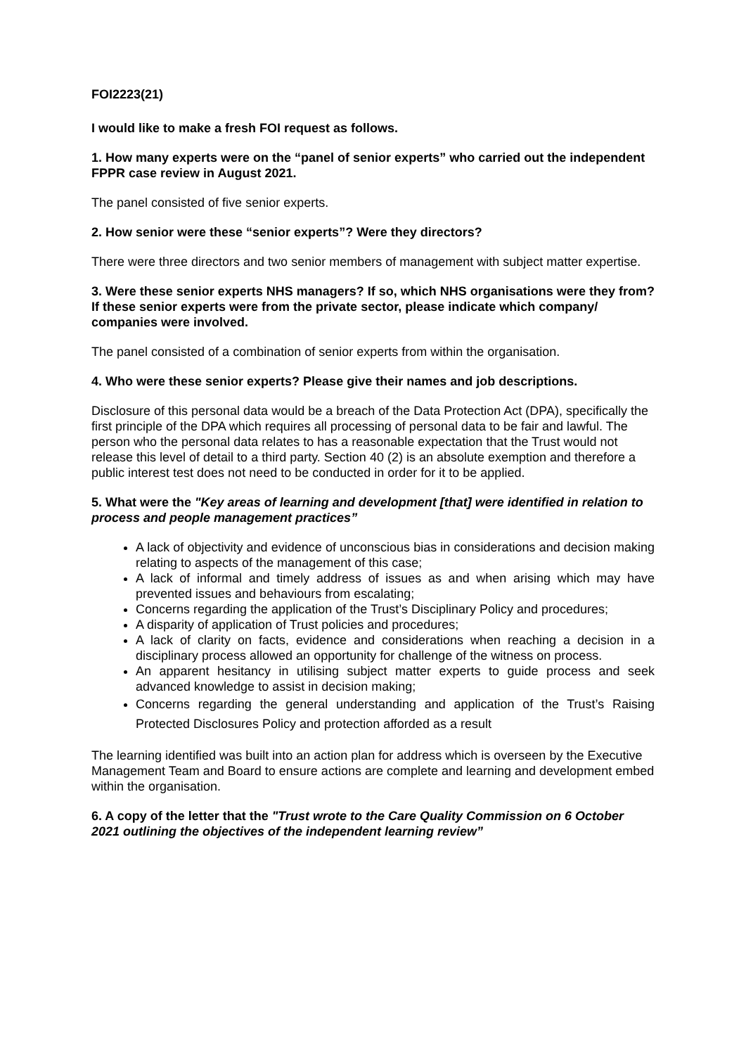FOI2223(21)
I would like to make a fresh FOI request as follows.
1. How many experts were on the “panel of senior experts” who carried out the independent FPPR case review in August 2021.
The panel consisted of five senior experts.
2. How senior were these “senior experts”? Were they directors?
There were three directors and two senior members of management with subject matter expertise.
3. Were these senior experts NHS managers? If so, which NHS organisations were they from? If these senior experts were from the private sector, please indicate which company/ companies were involved.
The panel consisted of a combination of senior experts from within the organisation.
4. Who were these senior experts? Please give their names and job descriptions.
Disclosure of this personal data would be a breach of the Data Protection Act (DPA), specifically the first principle of the DPA which requires all processing of personal data to be fair and lawful. The person who the personal data relates to has a reasonable expectation that the Trust would not release this level of detail to a third party. Section 40 (2) is an absolute exemption and therefore a public interest test does not need to be conducted in order for it to be applied.
5. What were the "Key areas of learning and development [that] were identified in relation to process and people management practices”
A lack of objectivity and evidence of unconscious bias in considerations and decision making relating to aspects of the management of this case;
A lack of informal and timely address of issues as and when arising which may have prevented issues and behaviours from escalating;
Concerns regarding the application of the Trust’s Disciplinary Policy and procedures;
A disparity of application of Trust policies and procedures;
A lack of clarity on facts, evidence and considerations when reaching a decision in a disciplinary process allowed an opportunity for challenge of the witness on process.
An apparent hesitancy in utilising subject matter experts to guide process and seek advanced knowledge to assist in decision making;
Concerns regarding the general understanding and application of the Trust’s Raising Protected Disclosures Policy and protection afforded as a result
The learning identified was built into an action plan for address which is overseen by the Executive Management Team and Board to ensure actions are complete and learning and development embed within the organisation.
6. A copy of the letter that the "Trust wrote to the Care Quality Commission on 6 October 2021 outlining the objectives of the independent learning review”